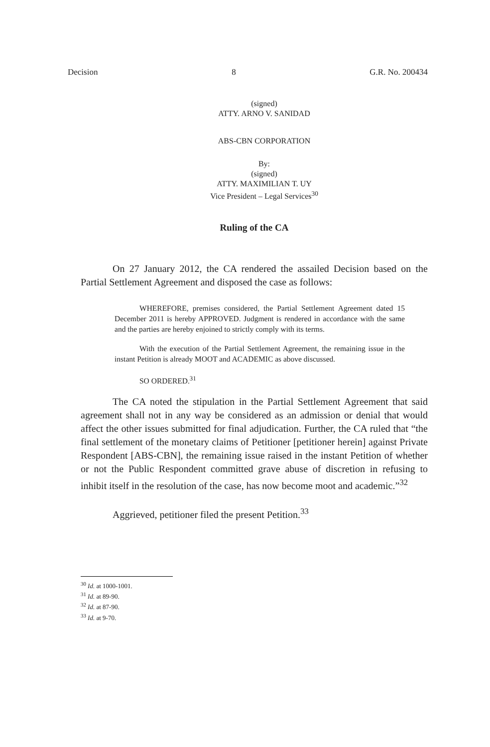Decision 8 G.R. No. 200434
(signed)
ATTY. ARNO V. SANIDAD
ABS-CBN CORPORATION
By:
(signed)
ATTY. MAXIMILIAN T. UY
Vice President – Legal Services<sup>30</sup>
Ruling of the CA
On 27 January 2012, the CA rendered the assailed Decision based on the Partial Settlement Agreement and disposed the case as follows:
WHEREFORE, premises considered, the Partial Settlement Agreement dated 15 December 2011 is hereby APPROVED. Judgment is rendered in accordance with the same and the parties are hereby enjoined to strictly comply with its terms.
With the execution of the Partial Settlement Agreement, the remaining issue in the instant Petition is already MOOT and ACADEMIC as above discussed.
SO ORDERED.<sup>31</sup>
The CA noted the stipulation in the Partial Settlement Agreement that said agreement shall not in any way be considered as an admission or denial that would affect the other issues submitted for final adjudication. Further, the CA ruled that “the final settlement of the monetary claims of Petitioner [petitioner herein] against Private Respondent [ABS-CBN], the remaining issue raised in the instant Petition of whether or not the Public Respondent committed grave abuse of discretion in refusing to inhibit itself in the resolution of the case, has now become moot and academic.”<sup>32</sup>
Aggrieved, petitioner filed the present Petition.<sup>33</sup>
<sup>30</sup> Id. at 1000-1001.
<sup>31</sup> Id. at 89-90.
<sup>32</sup> Id. at 87-90.
<sup>33</sup> Id. at 9-70.